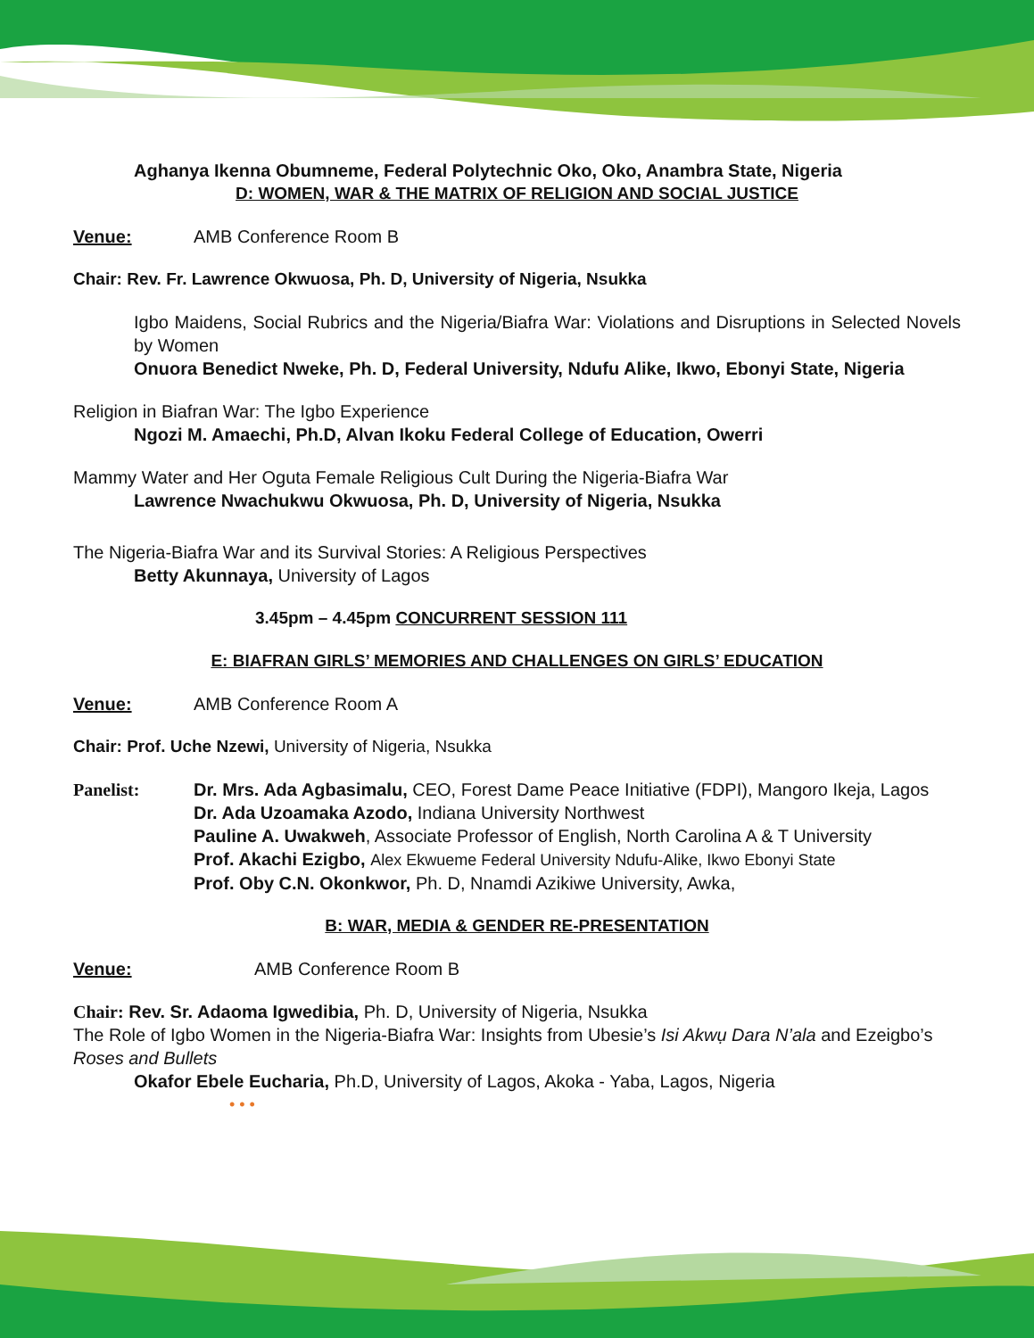Aghanya Ikenna Obumneme, Federal Polytechnic Oko, Oko, Anambra State, Nigeria
D: WOMEN, WAR & THE MATRIX OF RELIGION AND SOCIAL JUSTICE
Venue: AMB Conference Room B
Chair: Rev. Fr. Lawrence Okwuosa, Ph. D, University of Nigeria, Nsukka
Igbo Maidens, Social Rubrics and the Nigeria/Biafra War: Violations and Disruptions in Selected Novels by Women
Onuora Benedict Nweke, Ph. D, Federal University, Ndufu Alike, Ikwo, Ebonyi State, Nigeria
Religion in Biafran War: The Igbo Experience
Ngozi M. Amaechi, Ph.D, Alvan Ikoku Federal College of Education, Owerri
Mammy Water and Her Oguta Female Religious Cult During the Nigeria-Biafra War
Lawrence Nwachukwu Okwuosa, Ph. D, University of Nigeria, Nsukka
The Nigeria-Biafra War and its Survival Stories: A Religious Perspectives
Betty Akunnaya, University of Lagos
3.45pm – 4.45pm CONCURRENT SESSION 111
E: BIAFRAN GIRLS’ MEMORIES AND CHALLENGES ON GIRLS’ EDUCATION
Venue: AMB Conference Room A
Chair: Prof. Uche Nzewi, University of Nigeria, Nsukka
Panelist: Dr. Mrs. Ada Agbasimalu, CEO, Forest Dame Peace Initiative (FDPI), Mangoro Ikeja, Lagos
Dr. Ada Uzoamaka Azodo, Indiana University Northwest
Pauline A. Uwakweh, Associate Professor of English, North Carolina A & T University
Prof. Akachi Ezigbo, Alex Ekwueme Federal University Ndufu-Alike, Ikwo Ebonyi State
Prof. Oby C.N. Okonkwor, Ph. D, Nnamdi Azikiwe University, Awka,
B: WAR, MEDIA & GENDER RE-PRESENTATION
Venue: AMB Conference Room B
Chair: Rev. Sr. Adaoma Igwedibia, Ph. D, University of Nigeria, Nsukka
The Role of Igbo Women in the Nigeria-Biafra War: Insights from Ubesie’s Isi Akwụ Dara N’ala and Ezeigbo’s Roses and Bullets
Okafor Ebele Eucharia, Ph.D, University of Lagos, Akoka - Yaba, Lagos, Nigeria
• • •